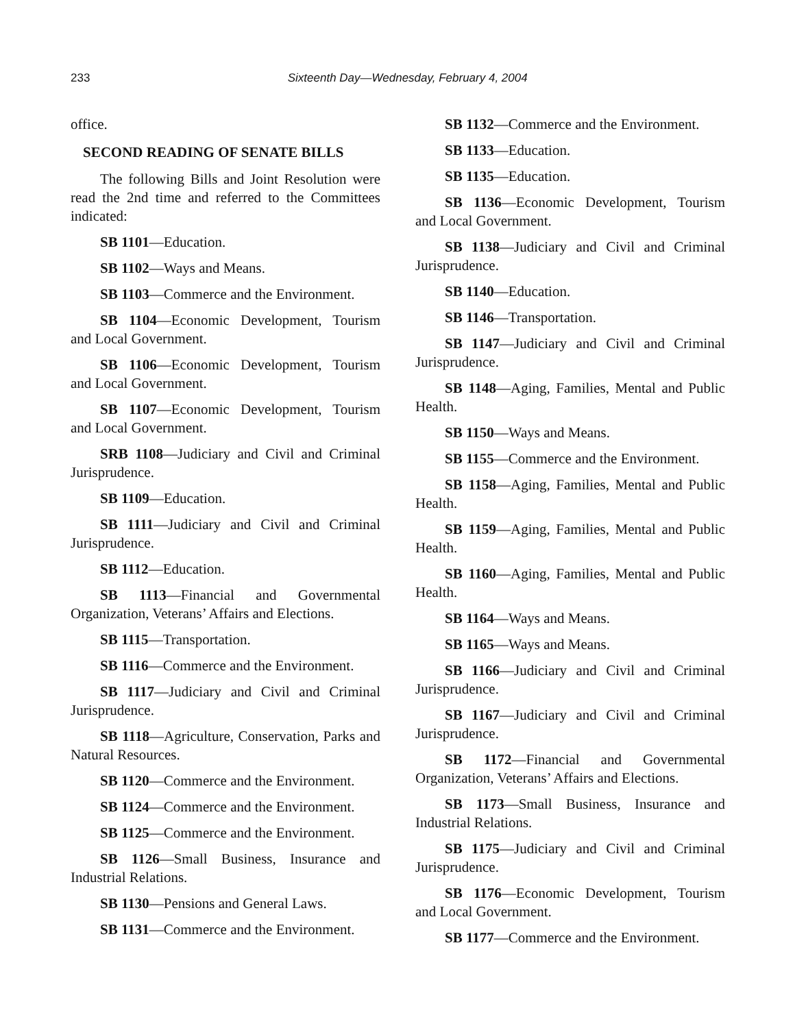233 Sixteenth Day—Wednesday, February 4, 2004
office.
SECOND READING OF SENATE BILLS
The following Bills and Joint Resolution were read the 2nd time and referred to the Committees indicated:
SB 1101—Education.
SB 1102—Ways and Means.
SB 1103—Commerce and the Environment.
SB 1104—Economic Development, Tourism and Local Government.
SB 1106—Economic Development, Tourism and Local Government.
SB 1107—Economic Development, Tourism and Local Government.
SRB 1108—Judiciary and Civil and Criminal Jurisprudence.
SB 1109—Education.
SB 1111—Judiciary and Civil and Criminal Jurisprudence.
SB 1112—Education.
SB 1113—Financial and Governmental Organization, Veterans’ Affairs and Elections.
SB 1115—Transportation.
SB 1116—Commerce and the Environment.
SB 1117—Judiciary and Civil and Criminal Jurisprudence.
SB 1118—Agriculture, Conservation, Parks and Natural Resources.
SB 1120—Commerce and the Environment.
SB 1124—Commerce and the Environment.
SB 1125—Commerce and the Environment.
SB 1126—Small Business, Insurance and Industrial Relations.
SB 1130—Pensions and General Laws.
SB 1131—Commerce and the Environment.
SB 1132—Commerce and the Environment.
SB 1133—Education.
SB 1135—Education.
SB 1136—Economic Development, Tourism and Local Government.
SB 1138—Judiciary and Civil and Criminal Jurisprudence.
SB 1140—Education.
SB 1146—Transportation.
SB 1147—Judiciary and Civil and Criminal Jurisprudence.
SB 1148—Aging, Families, Mental and Public Health.
SB 1150—Ways and Means.
SB 1155—Commerce and the Environment.
SB 1158—Aging, Families, Mental and Public Health.
SB 1159—Aging, Families, Mental and Public Health.
SB 1160—Aging, Families, Mental and Public Health.
SB 1164—Ways and Means.
SB 1165—Ways and Means.
SB 1166—Judiciary and Civil and Criminal Jurisprudence.
SB 1167—Judiciary and Civil and Criminal Jurisprudence.
SB 1172—Financial and Governmental Organization, Veterans’ Affairs and Elections.
SB 1173—Small Business, Insurance and Industrial Relations.
SB 1175—Judiciary and Civil and Criminal Jurisprudence.
SB 1176—Economic Development, Tourism and Local Government.
SB 1177—Commerce and the Environment.